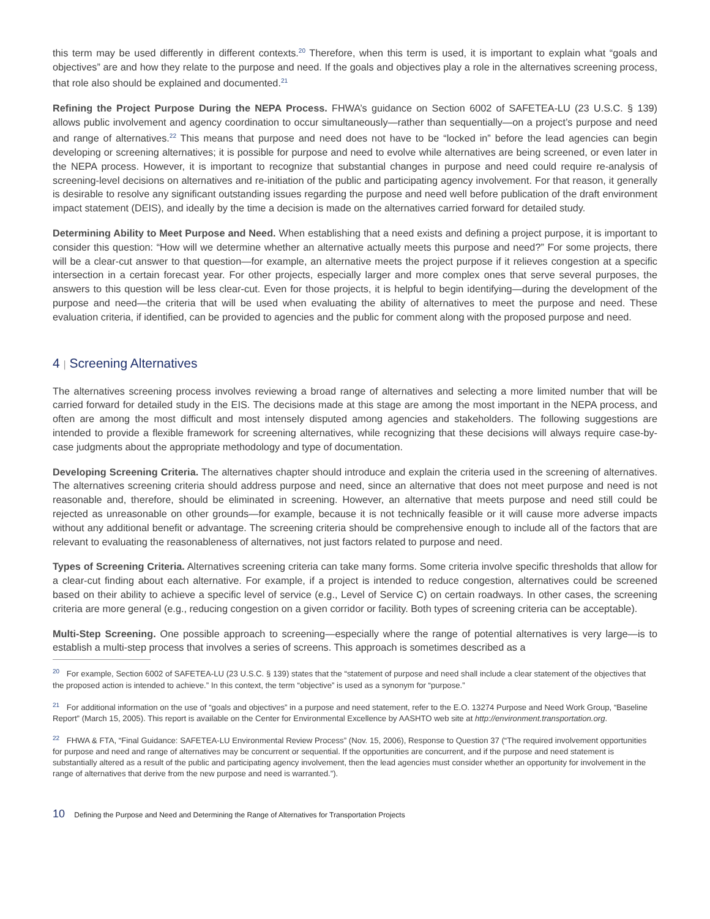this term may be used differently in different contexts.<sup>20</sup> Therefore, when this term is used, it is important to explain what “goals and objectives” are and how they relate to the purpose and need. If the goals and objectives play a role in the alternatives screening process, that role also should be explained and documented.<sup>21</sup>
Refining the Project Purpose During the NEPA Process. FHWA’s guidance on Section 6002 of SAFETEA-LU (23 U.S.C. § 139) allows public involvement and agency coordination to occur simultaneously—rather than sequentially—on a project’s purpose and need and range of alternatives.<sup>22</sup> This means that purpose and need does not have to be “locked in” before the lead agencies can begin developing or screening alternatives; it is possible for purpose and need to evolve while alternatives are being screened, or even later in the NEPA process. However, it is important to recognize that substantial changes in purpose and need could require re-analysis of screening-level decisions on alternatives and re-initiation of the public and participating agency involvement. For that reason, it generally is desirable to resolve any significant outstanding issues regarding the purpose and need well before publication of the draft environment impact statement (DEIS), and ideally by the time a decision is made on the alternatives carried forward for detailed study.
Determining Ability to Meet Purpose and Need. When establishing that a need exists and defining a project purpose, it is important to consider this question: “How will we determine whether an alternative actually meets this purpose and need?” For some projects, there will be a clear-cut answer to that question—for example, an alternative meets the project purpose if it relieves congestion at a specific intersection in a certain forecast year. For other projects, especially larger and more complex ones that serve several purposes, the answers to this question will be less clear-cut. Even for those projects, it is helpful to begin identifying—during the development of the purpose and need—the criteria that will be used when evaluating the ability of alternatives to meet the purpose and need. These evaluation criteria, if identified, can be provided to agencies and the public for comment along with the proposed purpose and need.
4 | Screening Alternatives
The alternatives screening process involves reviewing a broad range of alternatives and selecting a more limited number that will be carried forward for detailed study in the EIS. The decisions made at this stage are among the most important in the NEPA process, and often are among the most difficult and most intensely disputed among agencies and stakeholders. The following suggestions are intended to provide a flexible framework for screening alternatives, while recognizing that these decisions will always require case-by-case judgments about the appropriate methodology and type of documentation.
Developing Screening Criteria. The alternatives chapter should introduce and explain the criteria used in the screening of alternatives. The alternatives screening criteria should address purpose and need, since an alternative that does not meet purpose and need is not reasonable and, therefore, should be eliminated in screening. However, an alternative that meets purpose and need still could be rejected as unreasonable on other grounds—for example, because it is not technically feasible or it will cause more adverse impacts without any additional benefit or advantage. The screening criteria should be comprehensive enough to include all of the factors that are relevant to evaluating the reasonableness of alternatives, not just factors related to purpose and need.
Types of Screening Criteria. Alternatives screening criteria can take many forms. Some criteria involve specific thresholds that allow for a clear-cut finding about each alternative. For example, if a project is intended to reduce congestion, alternatives could be screened based on their ability to achieve a specific level of service (e.g., Level of Service C) on certain roadways. In other cases, the screening criteria are more general (e.g., reducing congestion on a given corridor or facility. Both types of screening criteria can be acceptable).
Multi-Step Screening. One possible approach to screening—especially where the range of potential alternatives is very large—is to establish a multi-step process that involves a series of screens. This approach is sometimes described as a
<sup>20</sup> For example, Section 6002 of SAFETEA-LU (23 U.S.C. § 139) states that the “statement of purpose and need shall include a clear statement of the objectives that the proposed action is intended to achieve.” In this context, the term “objective” is used as a synonym for “purpose.”
<sup>21</sup> For additional information on the use of “goals and objectives” in a purpose and need statement, refer to the E.O. 13274 Purpose and Need Work Group, “Baseline Report” (March 15, 2005). This report is available on the Center for Environmental Excellence by AASHTO web site at http://environment.transportation.org.
<sup>22</sup> FHWA & FTA, “Final Guidance: SAFETEA-LU Environmental Review Process” (Nov. 15, 2006), Response to Question 37 (“The required in­volvement opportunities for purpose and need and range of alternatives may be concurrent or sequential. If the opportunities are concurrent, and if the purpose and need statement is substantially altered as a result of the public and participating agency involvement, then the lead agencies must consider whether an opportunity for involvement in the range of alternatives that derive from the new purpose and need is warranted.”).
10 Defining the Purpose and Need and Determining the Range of Alternatives for Transportation Projects